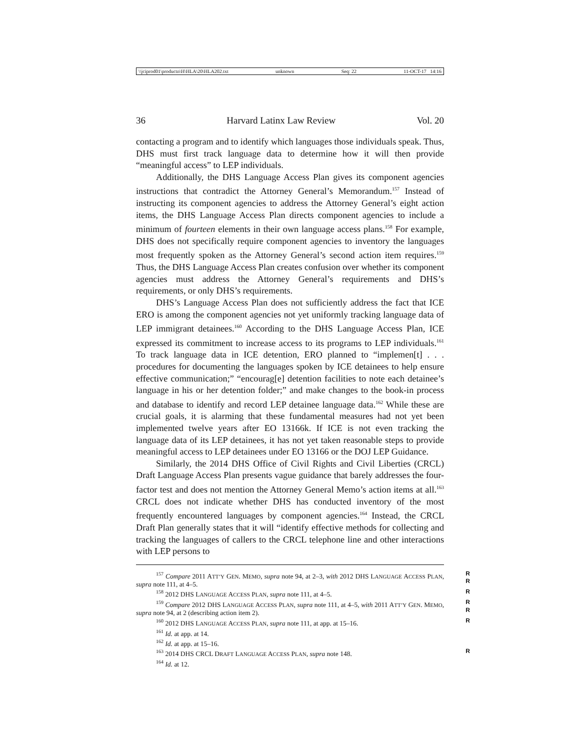\\jciprod01\productn\H\HLA\20\HLA202.txt unknown Seq: 22 11-OCT-17 14:16
36 Harvard Latinx Law Review Vol. 20
contacting a program and to identify which languages those individuals speak. Thus, DHS must first track language data to determine how it will then provide “meaningful access” to LEP individuals.
Additionally, the DHS Language Access Plan gives its component agencies instructions that contradict the Attorney General’s Memorandum.<sup>157</sup> Instead of instructing its component agencies to address the Attorney General’s eight action items, the DHS Language Access Plan directs component agencies to include a minimum of fourteen elements in their own language access plans.<sup>158</sup> For example, DHS does not specifically require component agencies to inventory the languages most frequently spoken as the Attorney General’s second action item requires.<sup>159</sup> Thus, the DHS Language Access Plan creates confusion over whether its component agencies must address the Attorney General’s requirements and DHS’s requirements, or only DHS’s requirements.
DHS’s Language Access Plan does not sufficiently address the fact that ICE ERO is among the component agencies not yet uniformly tracking language data of LEP immigrant detainees.<sup>160</sup> According to the DHS Language Access Plan, ICE expressed its commitment to increase access to its programs to LEP individuals.<sup>161</sup> To track language data in ICE detention, ERO planned to “implemen[t] . . . procedures for documenting the languages spoken by ICE detainees to help ensure effective communication;” “encourag[e] detention facilities to note each detainee’s language in his or her detention folder;” and make changes to the book-in process and database to identify and record LEP detainee language data.<sup>162</sup> While these are crucial goals, it is alarming that these fundamental measures had not yet been implemented twelve years after EO 13166k. If ICE is not even tracking the language data of its LEP detainees, it has not yet taken reasonable steps to provide meaningful access to LEP detainees under EO 13166 or the DOJ LEP Guidance.
Similarly, the 2014 DHS Office of Civil Rights and Civil Liberties (CRCL) Draft Language Access Plan presents vague guidance that barely addresses the four-factor test and does not mention the Attorney General Memo’s action items at all.<sup>163</sup> CRCL does not indicate whether DHS has conducted inventory of the most frequently encountered languages by component agencies.<sup>164</sup> Instead, the CRCL Draft Plan generally states that it will “identify effective methods for collecting and tracking the languages of callers to the CRCL telephone line and other interactions with LEP persons to
R
R<sup>157</sup> Compare 2011 ATT’Y GEN. MEMO, supra note 94, at 2–3, with 2012 DHS LANGUAGE ACCESS PLAN, supra note 111, at 4–5.
R<sup>158</sup> 2012 DHS LANGUAGE ACCESS PLAN, supra note 111, at 4–5.
R
R<sup>159</sup> Compare 2012 DHS LANGUAGE ACCESS PLAN, supra note 111, at 4–5, with 2011 ATT’Y GEN. MEMO, supra note 94, at 2 (describing action item 2).
R<sup>160</sup> 2012 DHS LANGUAGE ACCESS PLAN, supra note 111, at app. at 15–16.
<sup>161</sup> Id. at app. at 14.
<sup>162</sup> Id. at app. at 15–16.
R<sup>163</sup> 2014 DHS CRCL DRAFT LANGUAGE ACCESS PLAN, supra note 148.
<sup>164</sup> Id. at 12.